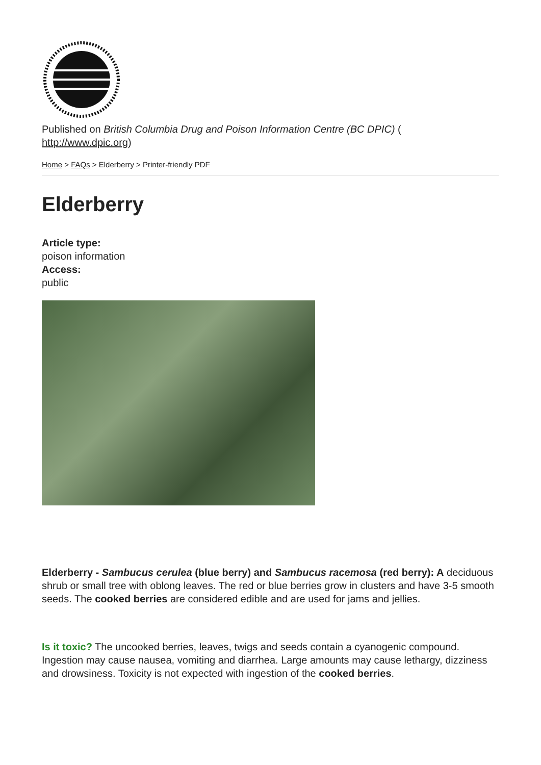Published on British Columbia Drug and Poison Information Centre (BC DPIC) (
http://www.dpic.org)
Home > FAQs > Elderberry > Printer-friendly PDF
Elderberry
Article type:
poison information
Access:
public
Elderberry - Sambucus cerulea (blue berry) and Sambucus racemosa (red berry): A deciduous shrub or small tree with oblong leaves. The red or blue berries grow in clusters and have 3-5 smooth seeds. The cooked berries are considered edible and are used for jams and jellies.
Is it toxic? The uncooked berries, leaves, twigs and seeds contain a cyanogenic compound. Ingestion may cause nausea, vomiting and diarrhea. Large amounts may cause lethargy, dizziness and drowsiness. Toxicity is not expected with ingestion of the cooked berries.